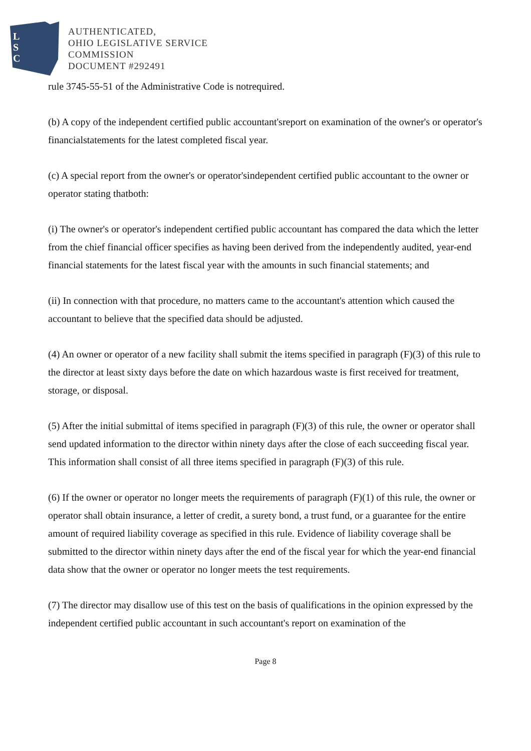L
S
C
AUTHENTICATED,
OHIO LEGISLATIVE SERVICE
COMMISSION
DOCUMENT #292491
rule 3745-55-51 of the Administrative Code is notrequired.
(b) A copy of the independent certified public accountant'sreport on examination of the owner's or operator's financialstatements for the latest completed fiscal year.
(c) A special report from the owner's or operator'sindependent certified public accountant to the owner or operator stating thatboth:
(i) The owner's or operator's independent certified public accountant has compared the data which the letter from the chief financial officer specifies as having been derived from the independently audited, year-end financial statements for the latest fiscal year with the amounts in such financial statements; and
(ii) In connection with that procedure, no matters came to the accountant's attention which caused the accountant to believe that the specified data should be adjusted.
(4) An owner or operator of a new facility shall submit the items specified in paragraph (F)(3) of this rule to the director at least sixty days before the date on which hazardous waste is first received for treatment, storage, or disposal.
(5) After the initial submittal of items specified in paragraph (F)(3) of this rule, the owner or operator shall send updated information to the director within ninety days after the close of each succeeding fiscal year. This information shall consist of all three items specified in paragraph (F)(3) of this rule.
(6) If the owner or operator no longer meets the requirements of paragraph (F)(1) of this rule, the owner or operator shall obtain insurance, a letter of credit, a surety bond, a trust fund, or a guarantee for the entire amount of required liability coverage as specified in this rule. Evidence of liability coverage shall be submitted to the director within ninety days after the end of the fiscal year for which the year-end financial data show that the owner or operator no longer meets the test requirements.
(7) The director may disallow use of this test on the basis of qualifications in the opinion expressed by the independent certified public accountant in such accountant's report on examination of the
Page 8